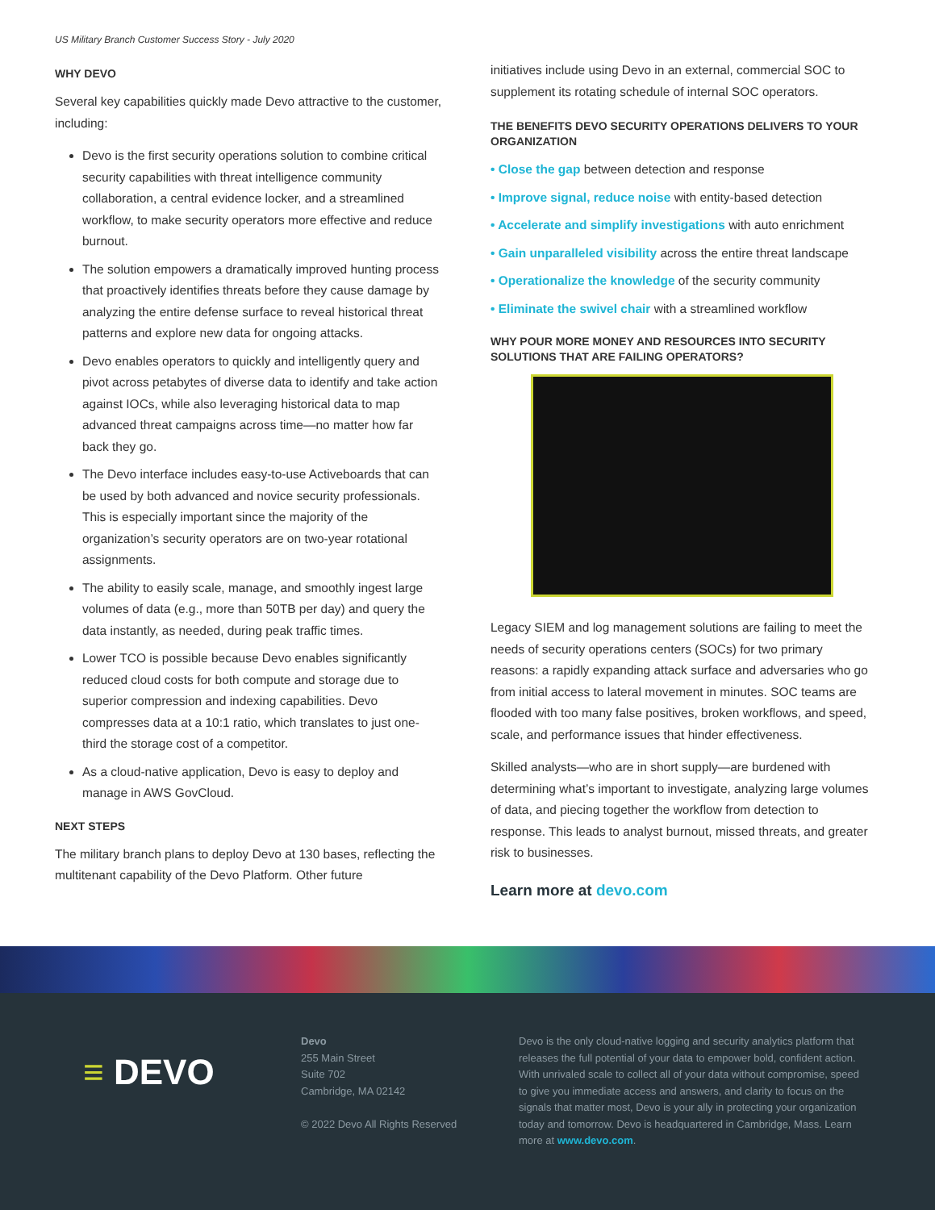US Military Branch Customer Success Story - July 2020
WHY DEVO
Several key capabilities quickly made Devo attractive to the customer, including:
Devo is the first security operations solution to combine critical security capabilities with threat intelligence community collaboration, a central evidence locker, and a streamlined workflow, to make security operators more effective and reduce burnout.
The solution empowers a dramatically improved hunting process that proactively identifies threats before they cause damage by analyzing the entire defense surface to reveal historical threat patterns and explore new data for ongoing attacks.
Devo enables operators to quickly and intelligently query and pivot across petabytes of diverse data to identify and take action against IOCs, while also leveraging historical data to map advanced threat campaigns across time—no matter how far back they go.
The Devo interface includes easy-to-use Activeboards that can be used by both advanced and novice security professionals. This is especially important since the majority of the organization’s security operators are on two-year rotational assignments.
The ability to easily scale, manage, and smoothly ingest large volumes of data (e.g., more than 50TB per day) and query the data instantly, as needed, during peak traffic times.
Lower TCO is possible because Devo enables significantly reduced cloud costs for both compute and storage due to superior compression and indexing capabilities. Devo compresses data at a 10:1 ratio, which translates to just one-third the storage cost of a competitor.
As a cloud-native application, Devo is easy to deploy and manage in AWS GovCloud.
NEXT STEPS
The military branch plans to deploy Devo at 130 bases, reflecting the multitenant capability of the Devo Platform. Other future
initiatives include using Devo in an external, commercial SOC to supplement its rotating schedule of internal SOC operators.
THE BENEFITS DEVO SECURITY OPERATIONS DELIVERS TO YOUR ORGANIZATION
• Close the gap between detection and response
• Improve signal, reduce noise with entity-based detection
• Accelerate and simplify investigations with auto enrichment
• Gain unparalleled visibility across the entire threat landscape
• Operationalize the knowledge of the security community
• Eliminate the swivel chair with a streamlined workflow
WHY POUR MORE MONEY AND RESOURCES INTO SECURITY SOLUTIONS THAT ARE FAILING OPERATORS?
Legacy SIEM and log management solutions are failing to meet the needs of security operations centers (SOCs) for two primary reasons: a rapidly expanding attack surface and adversaries who go from initial access to lateral movement in minutes. SOC teams are flooded with too many false positives, broken workflows, and speed, scale, and performance issues that hinder effectiveness.
Skilled analysts—who are in short supply—are burdened with determining what’s important to investigate, analyzing large volumes of data, and piecing together the workflow from detection to response. This leads to analyst burnout, missed threats, and greater risk to businesses.
Learn more at devo.com
≡ DEVO
Devo
255 Main Street
Suite 702
Cambridge, MA 02142
© 2022 Devo All Rights Reserved
Devo is the only cloud-native logging and security analytics platform that releases the full potential of your data to empower bold, confident action. With unrivaled scale to collect all of your data without compromise, speed to give you immediate access and answers, and clarity to focus on the signals that matter most, Devo is your ally in protecting your organization today and tomorrow. Devo is headquartered in Cambridge, Mass. Learn more at www.devo.com.